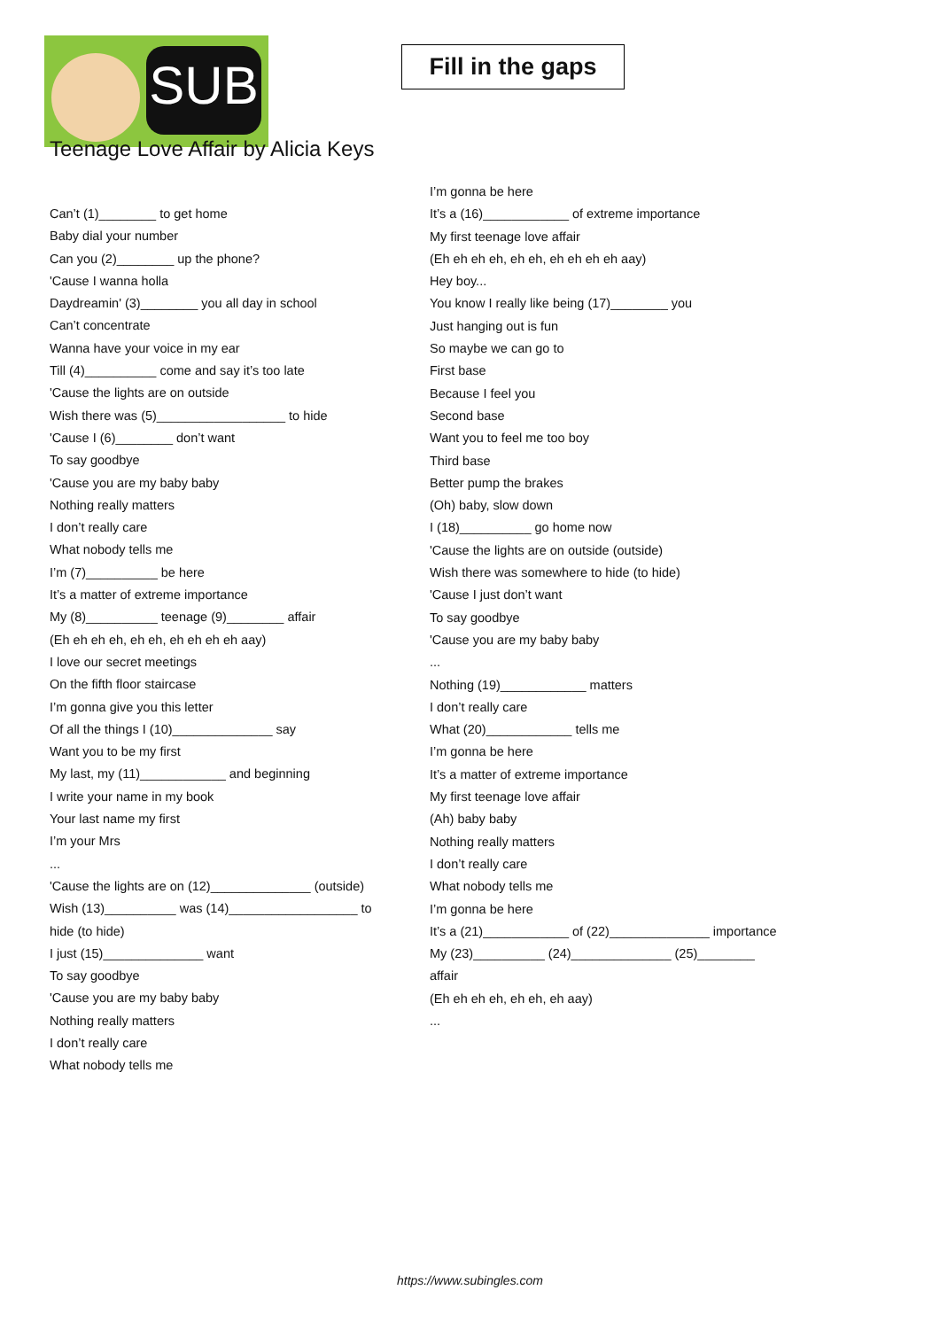SUB
Fill in the gaps
Teenage Love Affair by Alicia Keys
Can’t (1)________ to get home
Baby dial your number
Can you (2)________ up the phone?
'Cause I wanna holla
Daydreamin' (3)________ you all day in school
Can’t concentrate
Wanna have your voice in my ear
Till (4)__________ come and say it’s too late
'Cause the lights are on outside
Wish there was (5)__________________ to hide
'Cause I (6)________ don’t want
To say goodbye
'Cause you are my baby baby
Nothing really matters
I don’t really care
What nobody tells me
I’m (7)__________ be here
It’s a matter of extreme importance
My (8)__________ teenage (9)________ affair
(Eh eh eh eh, eh eh, eh eh eh eh aay)
I love our secret meetings
On the fifth floor staircase
I’m gonna give you this letter
Of all the things I (10)______________ say
Want you to be my first
My last, my (11)____________ and beginning
I write your name in my book
Your last name my first
I’m your Mrs
...
'Cause the lights are on (12)______________ (outside)
Wish (13)__________ was (14)__________________ to hide (to hide)
I just (15)______________ want
To say goodbye
'Cause you are my baby baby
Nothing really matters
I don’t really care
What nobody tells me
I’m gonna be here
It’s a (16)____________ of extreme importance
My first teenage love affair
(Eh eh eh eh, eh eh, eh eh eh eh aay)
Hey boy...
You know I really like being (17)________ you
Just hanging out is fun
So maybe we can go to
First base
Because I feel you
Second base
Want you to feel me too boy
Third base
Better pump the brakes
(Oh) baby, slow down
I (18)__________ go home now
'Cause the lights are on outside (outside)
Wish there was somewhere to hide (to hide)
'Cause I just don’t want
To say goodbye
'Cause you are my baby baby
...
Nothing (19)____________ matters
I don’t really care
What (20)____________ tells me
I’m gonna be here
It’s a matter of extreme importance
My first teenage love affair
(Ah) baby baby
Nothing really matters
I don’t really care
What nobody tells me
I’m gonna be here
It’s a (21)____________ of (22)______________ importance
My (23)__________ (24)______________ (25)________ affair
(Eh eh eh eh, eh eh, eh aay)
...
https://www.subingles.com